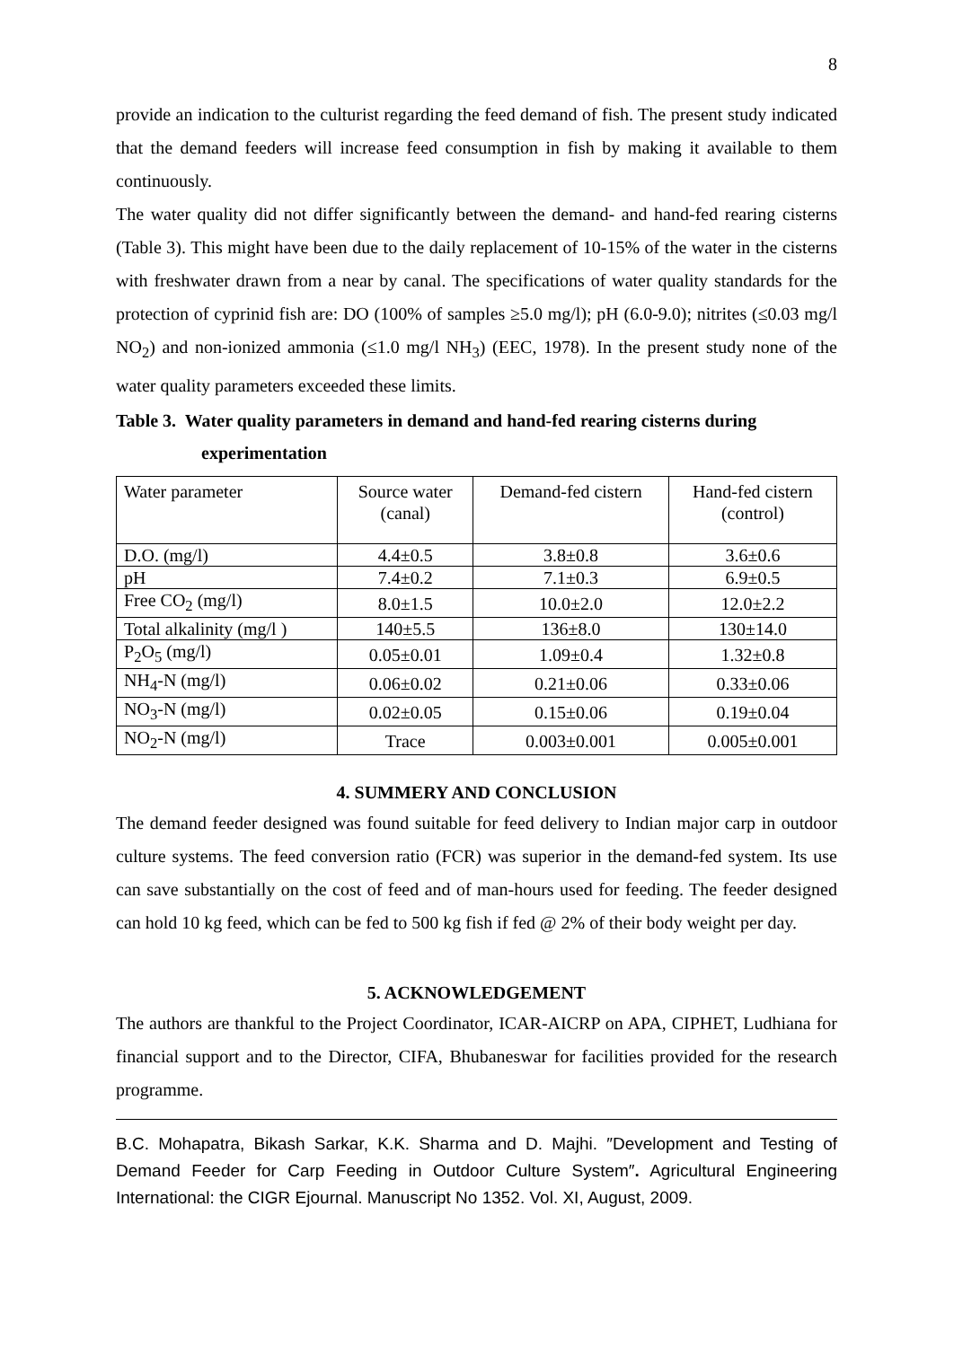8
provide an indication to the culturist regarding the feed demand of fish. The present study indicated that the demand feeders will increase feed consumption in fish by making it available to them continuously.
The water quality did not differ significantly between the demand- and hand-fed rearing cisterns (Table 3). This might have been due to the daily replacement of 10-15% of the water in the cisterns with freshwater drawn from a near by canal. The specifications of water quality standards for the protection of cyprinid fish are: DO (100% of samples ≥5.0 mg/l); pH (6.0-9.0); nitrites (≤0.03 mg/l NO<sub>2</sub>) and non-ionized ammonia (≤1.0 mg/l NH<sub>3</sub>) (EEC, 1978). In the present study none of the water quality parameters exceeded these limits.
Table 3. Water quality parameters in demand and hand-fed rearing cisterns during
experimentation
| Water parameter | Source water (canal) | Demand-fed cistern | Hand-fed cistern (control) |
| D.O. (mg/l) | 4.4±0.5 | 3.8±0.8 | 3.6±0.6 |
| pH | 7.4±0.2 | 7.1±0.3 | 6.9±0.5 |
| Free CO<sub>2</sub> (mg/l) | 8.0±1.5 | 10.0±2.0 | 12.0±2.2 |
| Total alkalinity (mg/l ) | 140±5.5 | 136±8.0 | 130±14.0 |
| P<sub>2</sub>O<sub>5</sub> (mg/l) | 0.05±0.01 | 1.09±0.4 | 1.32±0.8 |
| NH<sub>4</sub>-N (mg/l) | 0.06±0.02 | 0.21±0.06 | 0.33±0.06 |
| NO<sub>3</sub>-N (mg/l) | 0.02±0.05 | 0.15±0.06 | 0.19±0.04 |
| NO<sub>2</sub>-N (mg/l) | Trace | 0.003±0.001 | 0.005±0.001 |
4. SUMMERY AND CONCLUSION
The demand feeder designed was found suitable for feed delivery to Indian major carp in outdoor culture systems. The feed conversion ratio (FCR) was superior in the demand-fed system. Its use can save substantially on the cost of feed and of man-hours used for feeding. The feeder designed can hold 10 kg feed, which can be fed to 500 kg fish if fed @ 2% of their body weight per day.
5. ACKNOWLEDGEMENT
The authors are thankful to the Project Coordinator, ICAR-AICRP on APA, CIPHET, Ludhiana for financial support and to the Director, CIFA, Bhubaneswar for facilities provided for the research programme.
B.C. Mohapatra, Bikash Sarkar, K.K. Sharma and D. Majhi. ″Development and Testing of Demand Feeder for Carp Feeding in Outdoor Culture System″. Agricultural Engineering International: the CIGR Ejournal. Manuscript No 1352. Vol. XI, August, 2009.